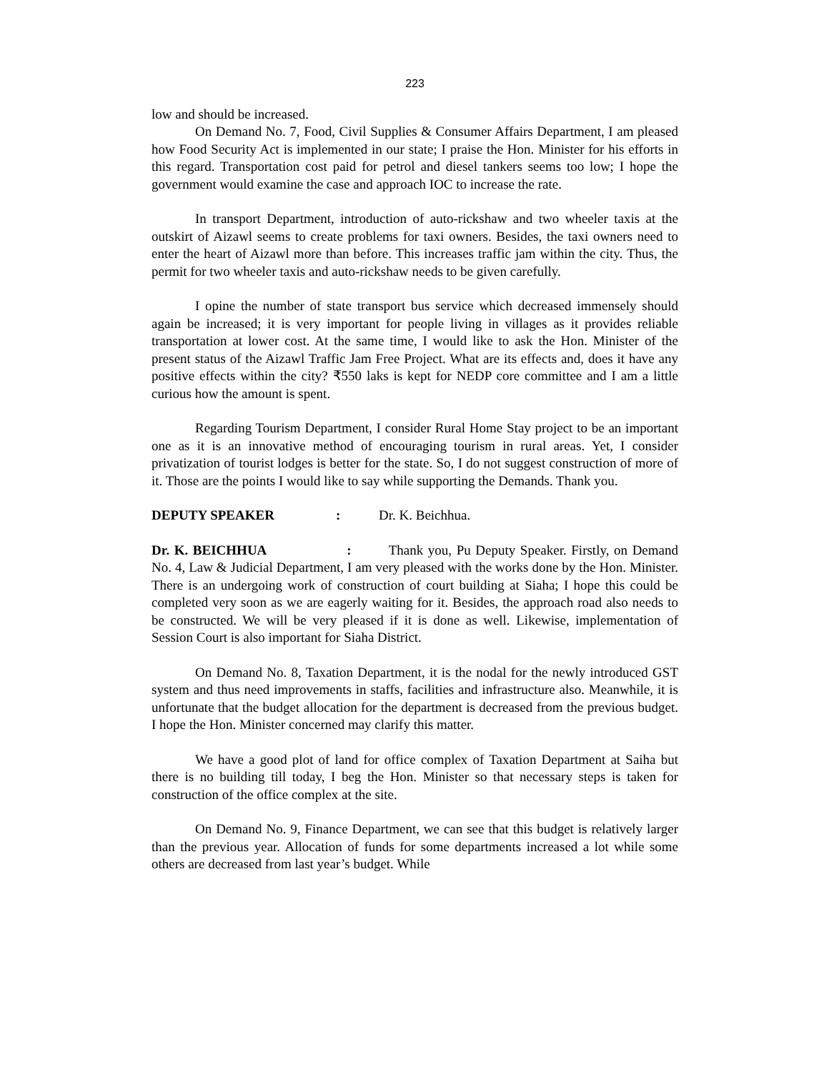223
low and should be increased.
On Demand No. 7, Food, Civil Supplies & Consumer Affairs Department, I am pleased how Food Security Act is implemented in our state; I praise the Hon. Minister for his efforts in this regard. Transportation cost paid for petrol and diesel tankers seems too low; I hope the government would examine the case and approach IOC to increase the rate.
In transport Department, introduction of auto-rickshaw and two wheeler taxis at the outskirt of Aizawl seems to create problems for taxi owners. Besides, the taxi owners need to enter the heart of Aizawl more than before. This increases traffic jam within the city. Thus, the permit for two wheeler taxis and auto-rickshaw needs to be given carefully.
I opine the number of state transport bus service which decreased immensely should again be increased; it is very important for people living in villages as it provides reliable transportation at lower cost. At the same time, I would like to ask the Hon. Minister of the present status of the Aizawl Traffic Jam Free Project. What are its effects and, does it have any positive effects within the city? ₹550 laks is kept for NEDP core committee and I am a little curious how the amount is spent.
Regarding Tourism Department, I consider Rural Home Stay project to be an important one as it is an innovative method of encouraging tourism in rural areas. Yet, I consider privatization of tourist lodges is better for the state. So, I do not suggest construction of more of it. Those are the points I would like to say while supporting the Demands. Thank you.
DEPUTY SPEAKER: Dr. K. Beichhua.
Dr. K. BEICHHUA : Thank you, Pu Deputy Speaker. Firstly, on Demand No. 4, Law & Judicial Department, I am very pleased with the works done by the Hon. Minister. There is an undergoing work of construction of court building at Siaha; I hope this could be completed very soon as we are eagerly waiting for it. Besides, the approach road also needs to be constructed. We will be very pleased if it is done as well. Likewise, implementation of Session Court is also important for Siaha District.
On Demand No. 8, Taxation Department, it is the nodal for the newly introduced GST system and thus need improvements in staffs, facilities and infrastructure also. Meanwhile, it is unfortunate that the budget allocation for the department is decreased from the previous budget. I hope the Hon. Minister concerned may clarify this matter.
We have a good plot of land for office complex of Taxation Department at Saiha but there is no building till today, I beg the Hon. Minister so that necessary steps is taken for construction of the office complex at the site.
On Demand No. 9, Finance Department, we can see that this budget is relatively larger than the previous year. Allocation of funds for some departments increased a lot while some others are decreased from last year’s budget. While